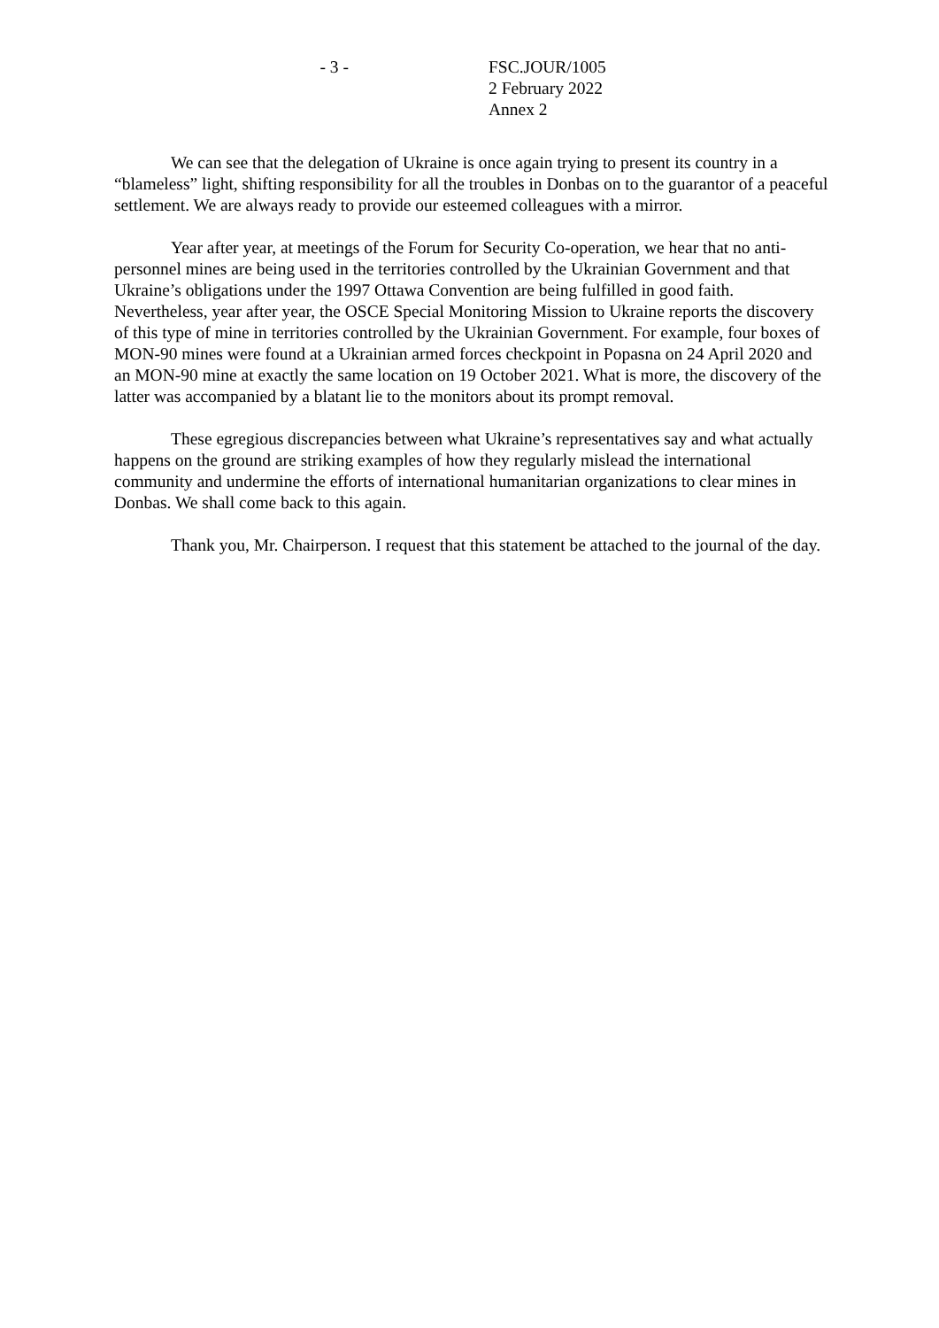- 3 - FSC.JOUR/1005
2 February 2022
Annex 2
We can see that the delegation of Ukraine is once again trying to present its country in a “blameless” light, shifting responsibility for all the troubles in Donbas on to the guarantor of a peaceful settlement. We are always ready to provide our esteemed colleagues with a mirror.
Year after year, at meetings of the Forum for Security Co-operation, we hear that no anti-personnel mines are being used in the territories controlled by the Ukrainian Government and that Ukraine’s obligations under the 1997 Ottawa Convention are being fulfilled in good faith. Nevertheless, year after year, the OSCE Special Monitoring Mission to Ukraine reports the discovery of this type of mine in territories controlled by the Ukrainian Government. For example, four boxes of MON-90 mines were found at a Ukrainian armed forces checkpoint in Popasna on 24 April 2020 and an MON-90 mine at exactly the same location on 19 October 2021. What is more, the discovery of the latter was accompanied by a blatant lie to the monitors about its prompt removal.
These egregious discrepancies between what Ukraine’s representatives say and what actually happens on the ground are striking examples of how they regularly mislead the international community and undermine the efforts of international humanitarian organizations to clear mines in Donbas. We shall come back to this again.
Thank you, Mr. Chairperson. I request that this statement be attached to the journal of the day.